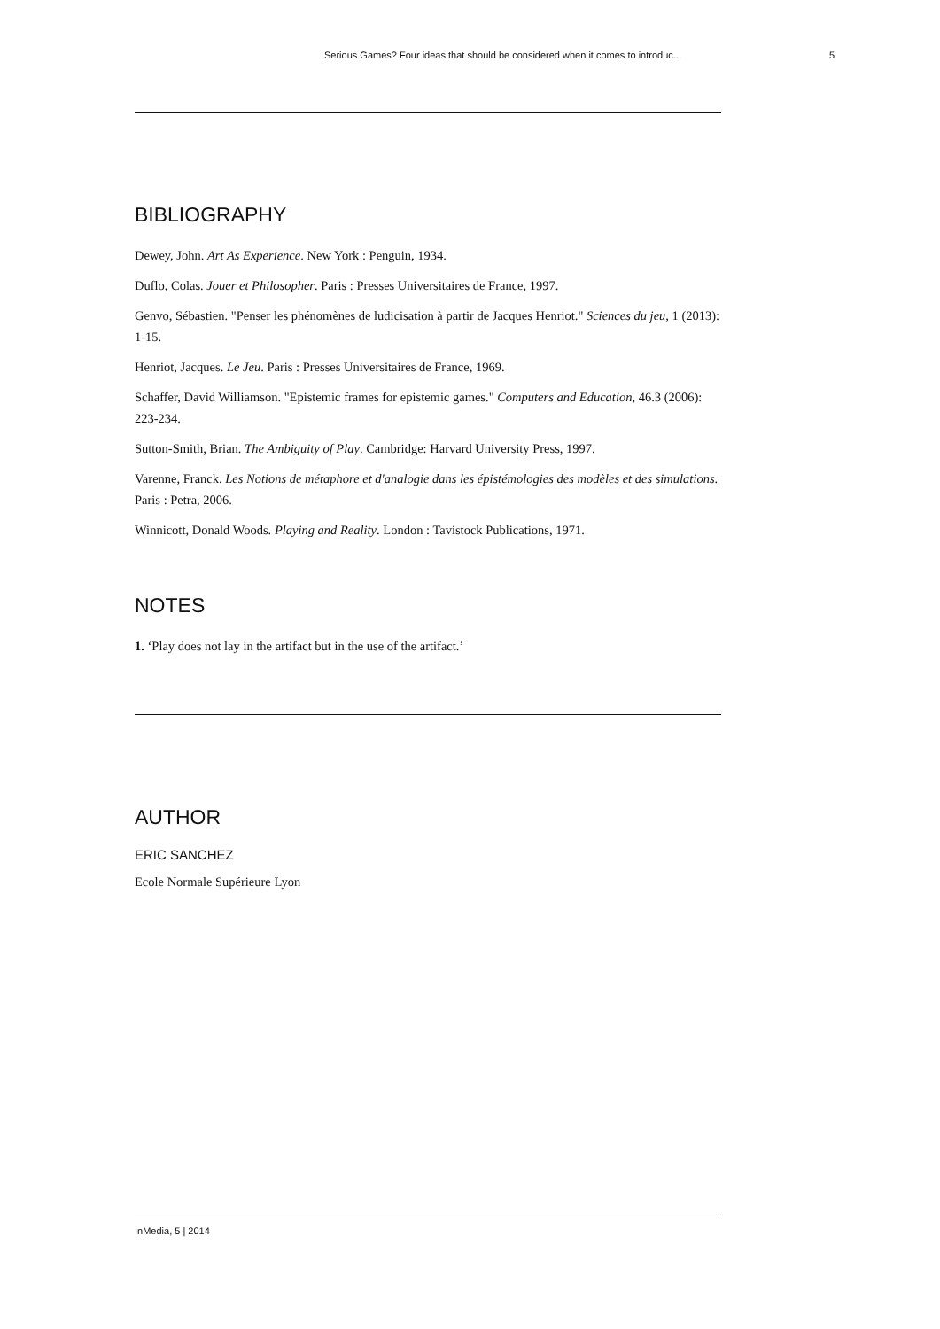Serious Games? Four ideas that should be considered when it comes to introduc... 5
BIBLIOGRAPHY
Dewey, John. Art As Experience. New York : Penguin, 1934.
Duflo, Colas. Jouer et Philosopher. Paris : Presses Universitaires de France, 1997.
Genvo, Sébastien. "Penser les phénomènes de ludicisation à partir de Jacques Henriot." Sciences du jeu, 1 (2013): 1-15.
Henriot, Jacques. Le Jeu. Paris : Presses Universitaires de France, 1969.
Schaffer, David Williamson. "Epistemic frames for epistemic games." Computers and Education, 46.3 (2006): 223-234.
Sutton-Smith, Brian. The Ambiguity of Play. Cambridge: Harvard University Press, 1997.
Varenne, Franck. Les Notions de métaphore et d'analogie dans les épistémologies des modèles et des simulations. Paris : Petra, 2006.
Winnicott, Donald Woods. Playing and Reality. London : Tavistock Publications, 1971.
NOTES
1. ‘Play does not lay in the artifact but in the use of the artifact.’
AUTHOR
ERIC SANCHEZ
Ecole Normale Supérieure Lyon
InMedia, 5 | 2014